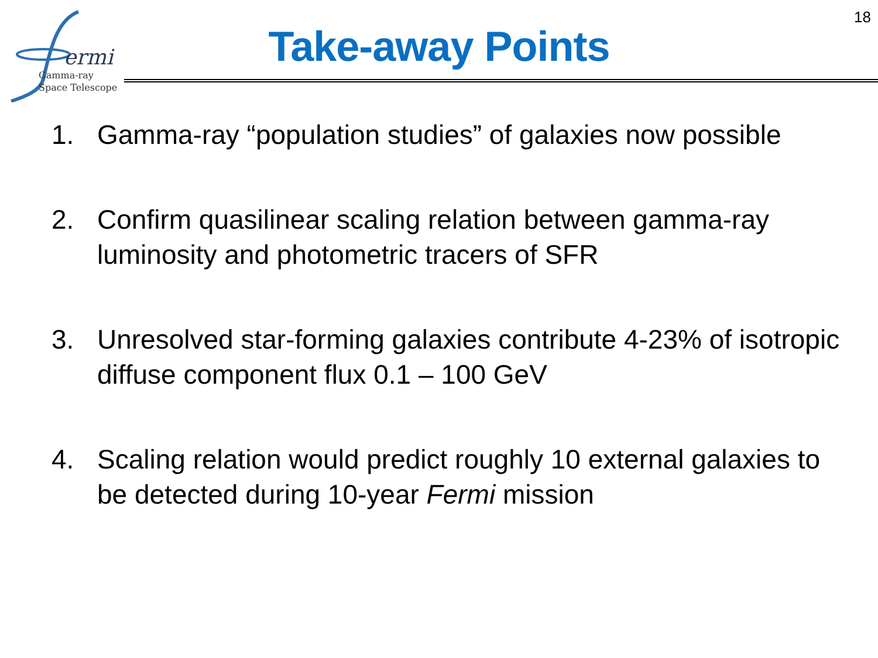ermi
Gamma-ray
Space Telescope
18
Take-away Points
1. Gamma-ray “population studies” of galaxies now possible
2. Confirm quasilinear scaling relation between gamma-ray luminosity and photometric tracers of SFR
3. Unresolved star-forming galaxies contribute 4-23% of isotropic diffuse component flux 0.1 – 100 GeV
4. Scaling relation would predict roughly 10 external galaxies to be detected during 10-year Fermi mission